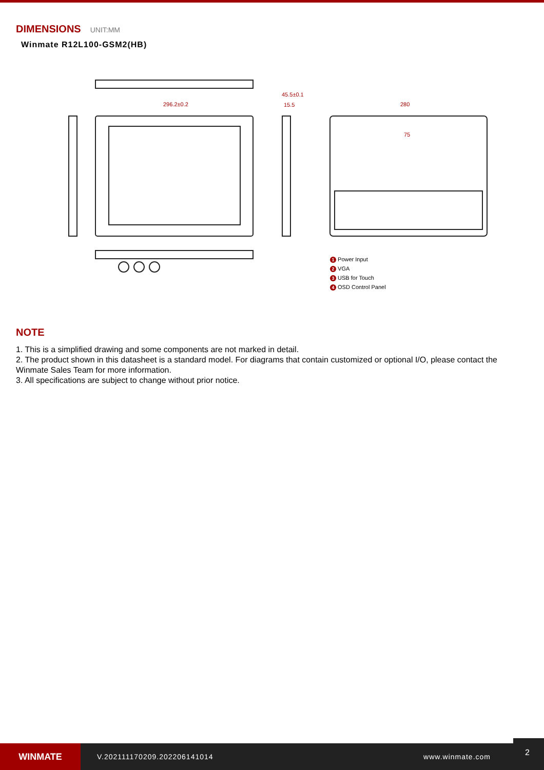DIMENSIONS UNIT:MM
Winmate R12L100-GSM2(HB)
296.2±0.2
45.5±0.1
15.5
280
75
1 Power Input
2 VGA
3 USB for Touch
4 OSD Control Panel
NOTE
1. This is a simplified drawing and some components are not marked in detail.
2. The product shown in this datasheet is a standard model. For diagrams that contain customized or optional I/O, please contact the Winmate Sales Team for more information.
3. All specifications are subject to change without prior notice.
WINMATE
V.202111170209.202206141014 www.winmate.com
2